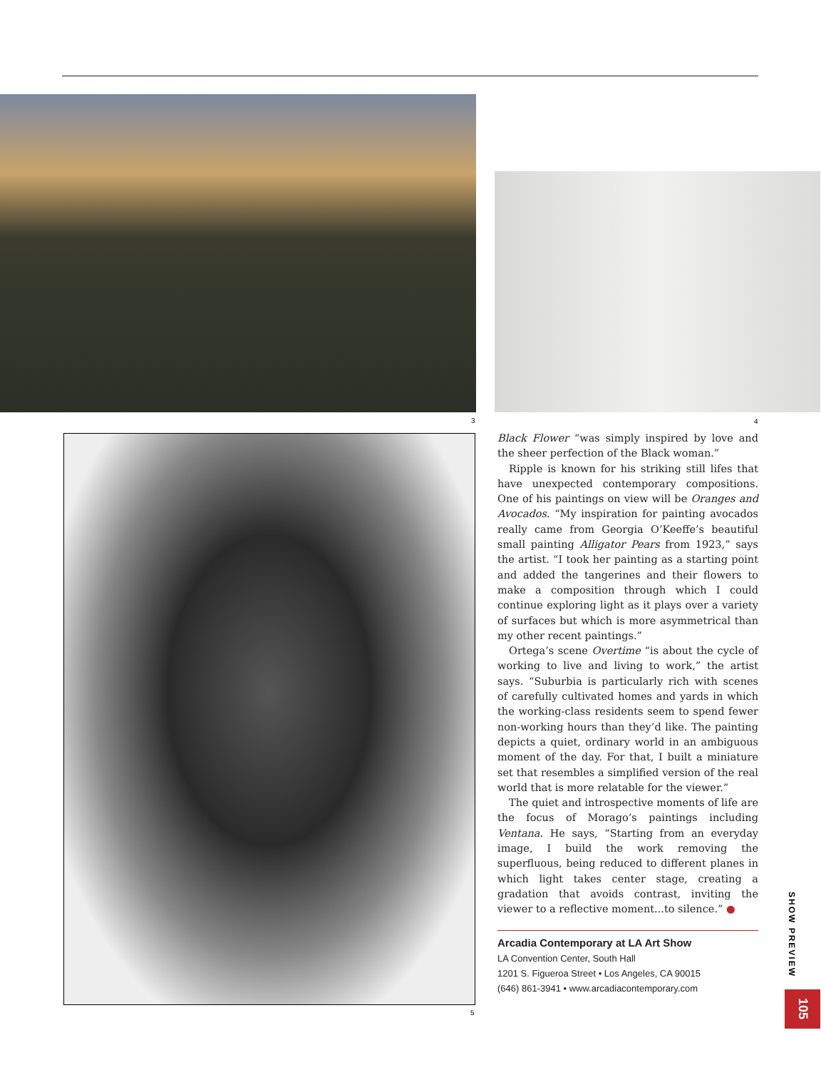3 4
5
Black Flower “was simply inspired by love and the sheer perfection of the Black woman.”
Ripple is known for his striking still lifes that have unexpected contemporary compositions. One of his paintings on view will be Oranges and Avocados. “My inspiration for painting avocados really came from Georgia O’Keeffe’s beautiful small painting Alligator Pears from 1923,” says the artist. “I took her painting as a starting point and added the tangerines and their flowers to make a composition through which I could continue exploring light as it plays over a variety of surfaces but which is more asymmetrical than my other recent paintings.”
Ortega’s scene Overtime “is about the cycle of working to live and living to work,” the artist says. “Suburbia is particularly rich with scenes of carefully cultivated homes and yards in which the working-class residents seem to spend fewer non-working hours than they’d like. The painting depicts a quiet, ordinary world in an ambiguous moment of the day. For that, I built a miniature set that resembles a simplified version of the real world that is more relatable for the viewer.”
The quiet and introspective moments of life are the focus of Morago’s paintings including Ventana. He says, “Starting from an everyday image, I build the work removing the superfluous, being reduced to different planes in which light takes center stage, creating a gradation that avoids contrast, inviting the viewer to a reflective moment...to silence.” ●
Arcadia Contemporary at LA Art Show
LA Convention Center, South Hall
1201 S. Figueroa Street • Los Angeles, CA 90015
(646) 861-3941 • www.arcadiacontemporary.com
SHOW PREVIEW
105